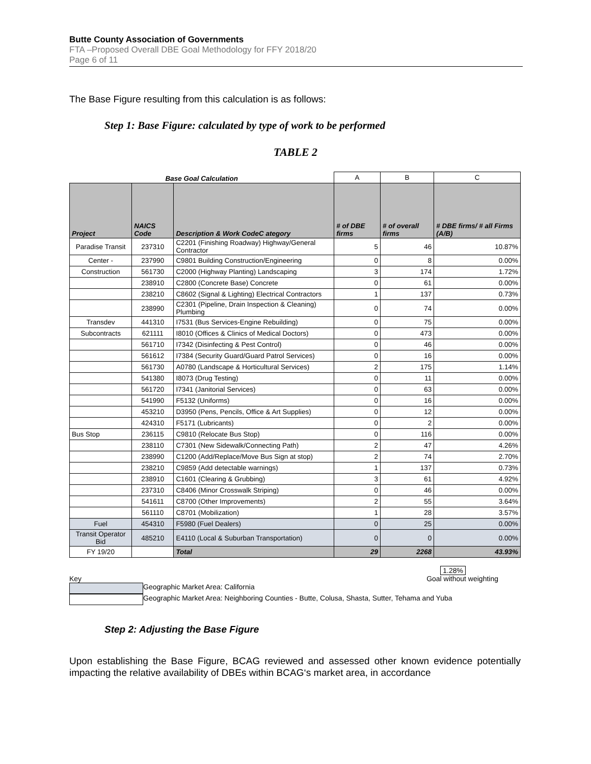Butte County Association of Governments
FTA –Proposed Overall DBE Goal Methodology for FFY 2018/20
Page 6 of 11
The Base Figure resulting from this calculation is as follows:
Step 1: Base Figure: calculated by type of work to be performed
TABLE 2
| Base Goal Calculation | | | A | B | C |
| Project | NAICS Code | Description & Work CodeC ategory | # of DBE firms | # of overall firms | # DBE firms/ # all Firms (A/B) |
| Paradise Transit | 237310 | C2201 (Finishing Roadway) Highway/General Contractor | 5 | 46 | 10.87% |
| Center - | 237990 | C9801 Building Construction/Engineering | 0 | 8 | 0.00% |
| Construction | 561730 | C2000 (Highway Planting) Landscaping | 3 | 174 | 1.72% |
| | 238910 | C2800 (Concrete Base) Concrete | 0 | 61 | 0.00% |
| | 238210 | C8602 (Signal & Lighting) Electrical Contractors | 1 | 137 | 0.73% |
| | 238990 | C2301 (Pipeline, Drain Inspection & Cleaning) Plumbing | 0 | 74 | 0.00% |
| Transdev | 441310 | I7531 (Bus Services-Engine Rebuilding) | 0 | 75 | 0.00% |
| Subcontracts | 621111 | I8010 (Offices & Clinics of Medical Doctors) | 0 | 473 | 0.00% |
| | 561710 | I7342 (Disinfecting & Pest Control) | 0 | 46 | 0.00% |
| | 561612 | I7384 (Security Guard/Guard Patrol Services) | 0 | 16 | 0.00% |
| | 561730 | A0780 (Landscape & Horticultural Services) | 2 | 175 | 1.14% |
| | 541380 | I8073 (Drug Testing) | 0 | 11 | 0.00% |
| | 561720 | I7341 (Janitorial Services) | 0 | 63 | 0.00% |
| | 541990 | F5132 (Uniforms) | 0 | 16 | 0.00% |
| | 453210 | D3950 (Pens, Pencils, Office & Art Supplies) | 0 | 12 | 0.00% |
| | 424310 | F5171 (Lubricants) | 0 | 2 | 0.00% |
| Bus Stop | 236115 | C9810 (Relocate Bus Stop) | 0 | 116 | 0.00% |
| | 238110 | C7301 (New Sidewalk/Connecting Path) | 2 | 47 | 4.26% |
| | 238990 | C1200 (Add/Replace/Move Bus Sign at stop) | 2 | 74 | 2.70% |
| | 238210 | C9859 (Add detectable warnings) | 1 | 137 | 0.73% |
| | 238910 | C1601 (Clearing & Grubbing) | 3 | 61 | 4.92% |
| | 237310 | C8406 (Minor Crosswalk Striping) | 0 | 46 | 0.00% |
| | 541611 | C8700 (Other Improvements) | 2 | 55 | 3.64% |
| | 561110 | C8701 (Mobilization) | 1 | 28 | 3.57% |
| Fuel | 454310 | F5980 (Fuel Dealers) | 0 | 25 | 0.00% |
| Transit Operator Bid | 485210 | E4110 (Local & Suburban Transportation) | 0 | 0 | 0.00% |
| FY 19/20 | | Total | 29 | 2268 | 43.93% |
1.28%
Key Goal without weighting
Geographic Market Area: California
Geographic Market Area: Neighboring Counties - Butte, Colusa, Shasta, Sutter, Tehama and Yuba
Step 2: Adjusting the Base Figure
Upon establishing the Base Figure, BCAG reviewed and assessed other known evidence potentially impacting the relative availability of DBEs within BCAG‘s market area, in accordance